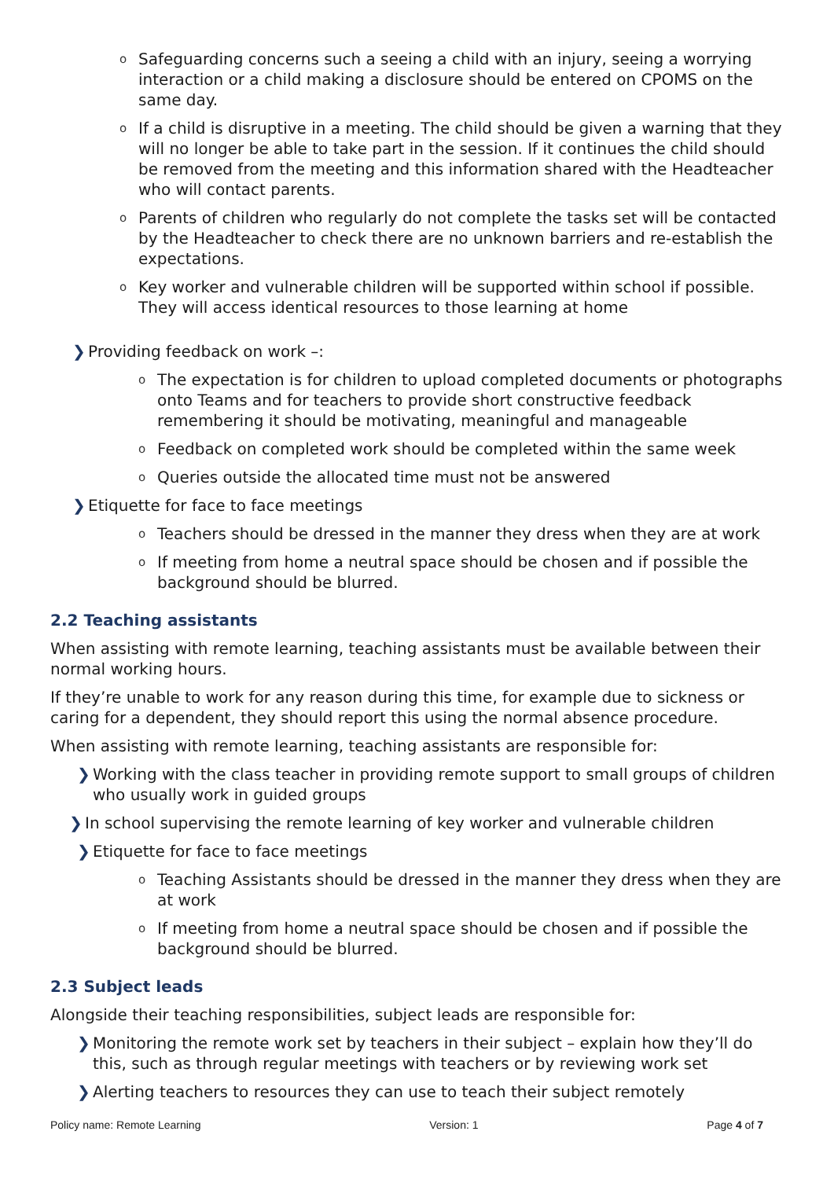o Safeguarding concerns such a seeing a child with an injury, seeing a worrying interaction or a child making a disclosure should be entered on CPOMS on the same day.
o If a child is disruptive in a meeting. The child should be given a warning that they will no longer be able to take part in the session. If it continues the child should be removed from the meeting and this information shared with the Headteacher who will contact parents.
o Parents of children who regularly do not complete the tasks set will be contacted by the Headteacher to check there are no unknown barriers and re-establish the expectations.
o Key worker and vulnerable children will be supported within school if possible. They will access identical resources to those learning at home
❯ Providing feedback on work –:
o The expectation is for children to upload completed documents or photographs onto Teams and for teachers to provide short constructive feedback remembering it should be motivating, meaningful and manageable
o Feedback on completed work should be completed within the same week
o Queries outside the allocated time must not be answered
❯ Etiquette for face to face meetings
o Teachers should be dressed in the manner they dress when they are at work
o If meeting from home a neutral space should be chosen and if possible the background should be blurred.
2.2 Teaching assistants
When assisting with remote learning, teaching assistants must be available between their normal working hours.
If they’re unable to work for any reason during this time, for example due to sickness or caring for a dependent, they should report this using the normal absence procedure.
When assisting with remote learning, teaching assistants are responsible for:
❯ Working with the class teacher in providing remote support to small groups of children who usually work in guided groups
❯ In school supervising the remote learning of key worker and vulnerable children
❯ Etiquette for face to face meetings
o Teaching Assistants should be dressed in the manner they dress when they are at work
o If meeting from home a neutral space should be chosen and if possible the background should be blurred.
2.3 Subject leads
Alongside their teaching responsibilities, subject leads are responsible for:
❯ Monitoring the remote work set by teachers in their subject – explain how they’ll do this, such as through regular meetings with teachers or by reviewing work set
❯ Alerting teachers to resources they can use to teach their subject remotely
Policy name: Remote Learning Version: 1 Page 4 of 7